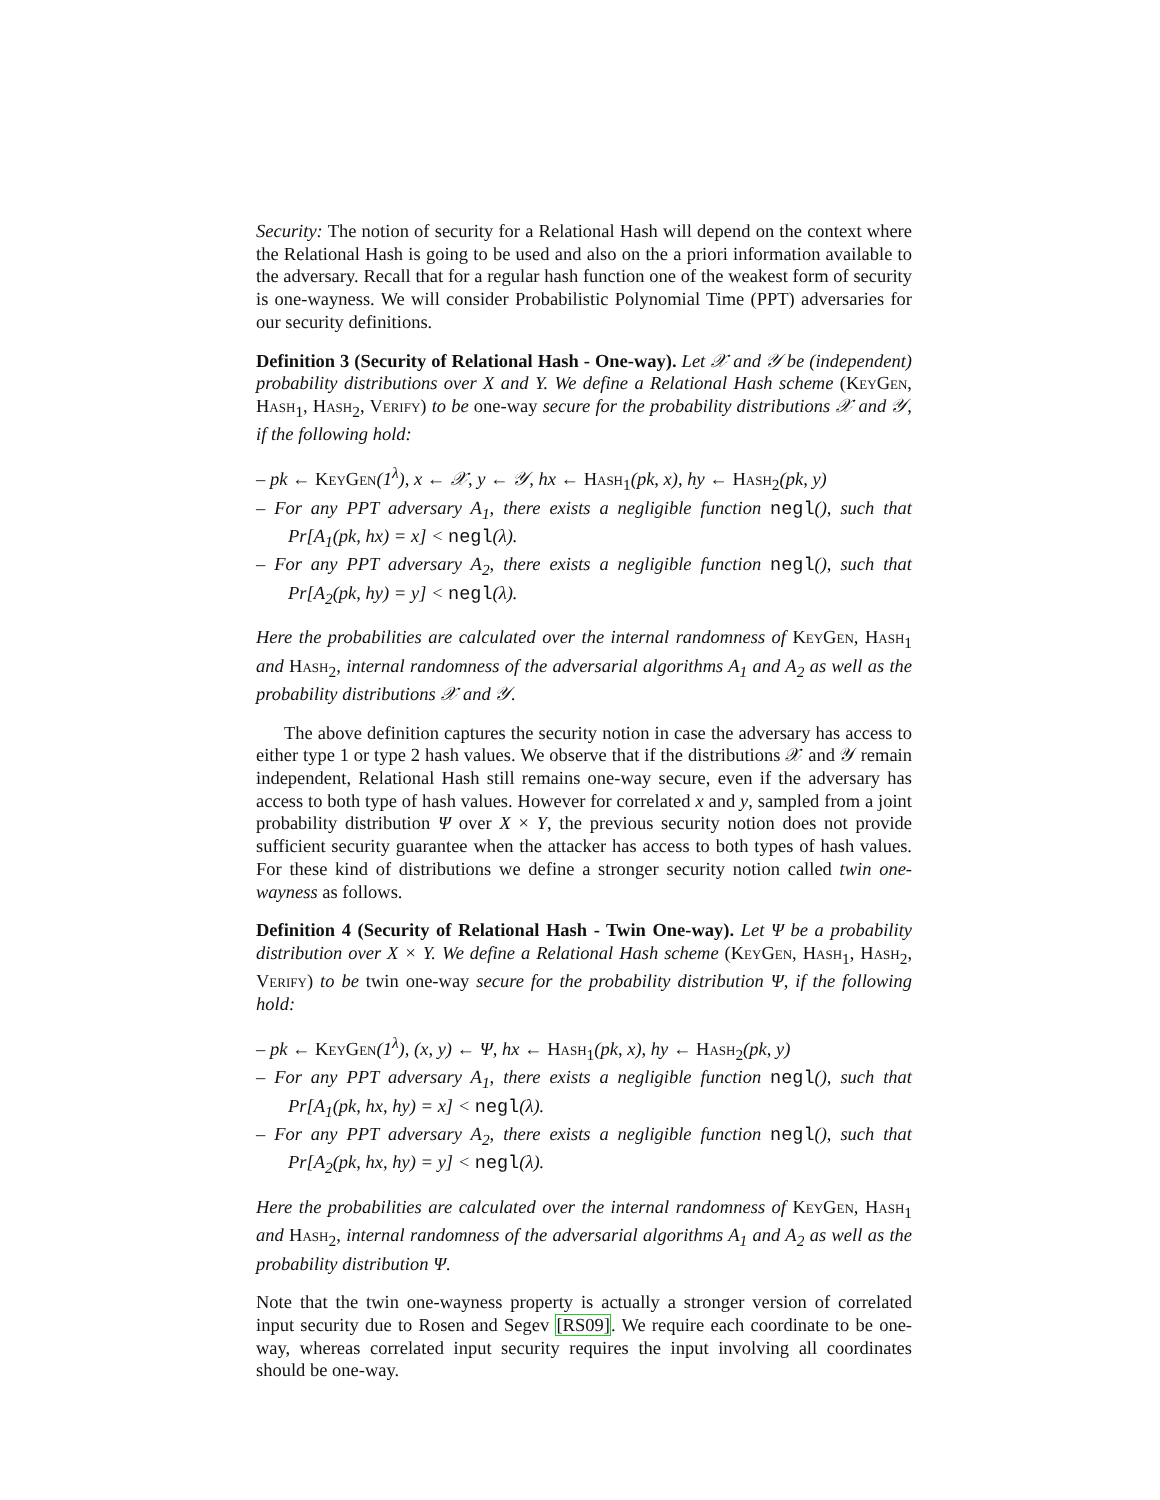Security: The notion of security for a Relational Hash will depend on the context where the Relational Hash is going to be used and also on the a priori information available to the adversary. Recall that for a regular hash function one of the weakest form of security is one-wayness. We will consider Probabilistic Polynomial Time (PPT) adversaries for our security definitions.
Definition 3 (Security of Relational Hash - One-way). Let 𝒳 and 𝒴 be (independent) probability distributions over X and Y. We define a Relational Hash scheme (KeyGen, Hash<sub>1</sub>, Hash<sub>2</sub>, Verify) to be one-way secure for the probability distributions 𝒳 and 𝒴, if the following hold:
– pk ← KeyGen(1<sup>λ</sup>), x ← 𝒳, y ← 𝒴, hx ← Hash<sub>1</sub>(pk, x), hy ← Hash<sub>2</sub>(pk, y)
– For any PPT adversary A<sub>1</sub>, there exists a negligible function negl(), such that Pr[A<sub>1</sub>(pk, hx) = x] < negl(λ).
– For any PPT adversary A<sub>2</sub>, there exists a negligible function negl(), such that Pr[A<sub>2</sub>(pk, hy) = y] < negl(λ).
Here the probabilities are calculated over the internal randomness of KeyGen, Hash<sub>1</sub> and Hash<sub>2</sub>, internal randomness of the adversarial algorithms A<sub>1</sub> and A<sub>2</sub> as well as the probability distributions 𝒳 and 𝒴.
The above definition captures the security notion in case the adversary has access to either type 1 or type 2 hash values. We observe that if the distributions 𝒳 and 𝒴 remain independent, Relational Hash still remains one-way secure, even if the adversary has access to both type of hash values. However for correlated x and y, sampled from a joint probability distribution Ψ over X × Y, the previous security notion does not provide sufficient security guarantee when the attacker has access to both types of hash values. For these kind of distributions we define a stronger security notion called twin one-wayness as follows.
Definition 4 (Security of Relational Hash - Twin One-way). Let Ψ be a probability distribution over X × Y. We define a Relational Hash scheme (KeyGen, Hash<sub>1</sub>, Hash<sub>2</sub>, Verify) to be twin one-way secure for the probability distribution Ψ, if the following hold:
– pk ← KeyGen(1<sup>λ</sup>), (x, y) ← Ψ, hx ← Hash<sub>1</sub>(pk, x), hy ← Hash<sub>2</sub>(pk, y)
– For any PPT adversary A<sub>1</sub>, there exists a negligible function negl(), such that Pr[A<sub>1</sub>(pk, hx, hy) = x] < negl(λ).
– For any PPT adversary A<sub>2</sub>, there exists a negligible function negl(), such that Pr[A<sub>2</sub>(pk, hx, hy) = y] < negl(λ).
Here the probabilities are calculated over the internal randomness of KeyGen, Hash<sub>1</sub> and Hash<sub>2</sub>, internal randomness of the adversarial algorithms A<sub>1</sub> and A<sub>2</sub> as well as the probability distribution Ψ.
Note that the twin one-wayness property is actually a stronger version of correlated input security due to Rosen and Segev [RS09]. We require each coordinate to be one-way, whereas correlated input security requires the input involving all coordinates should be one-way.